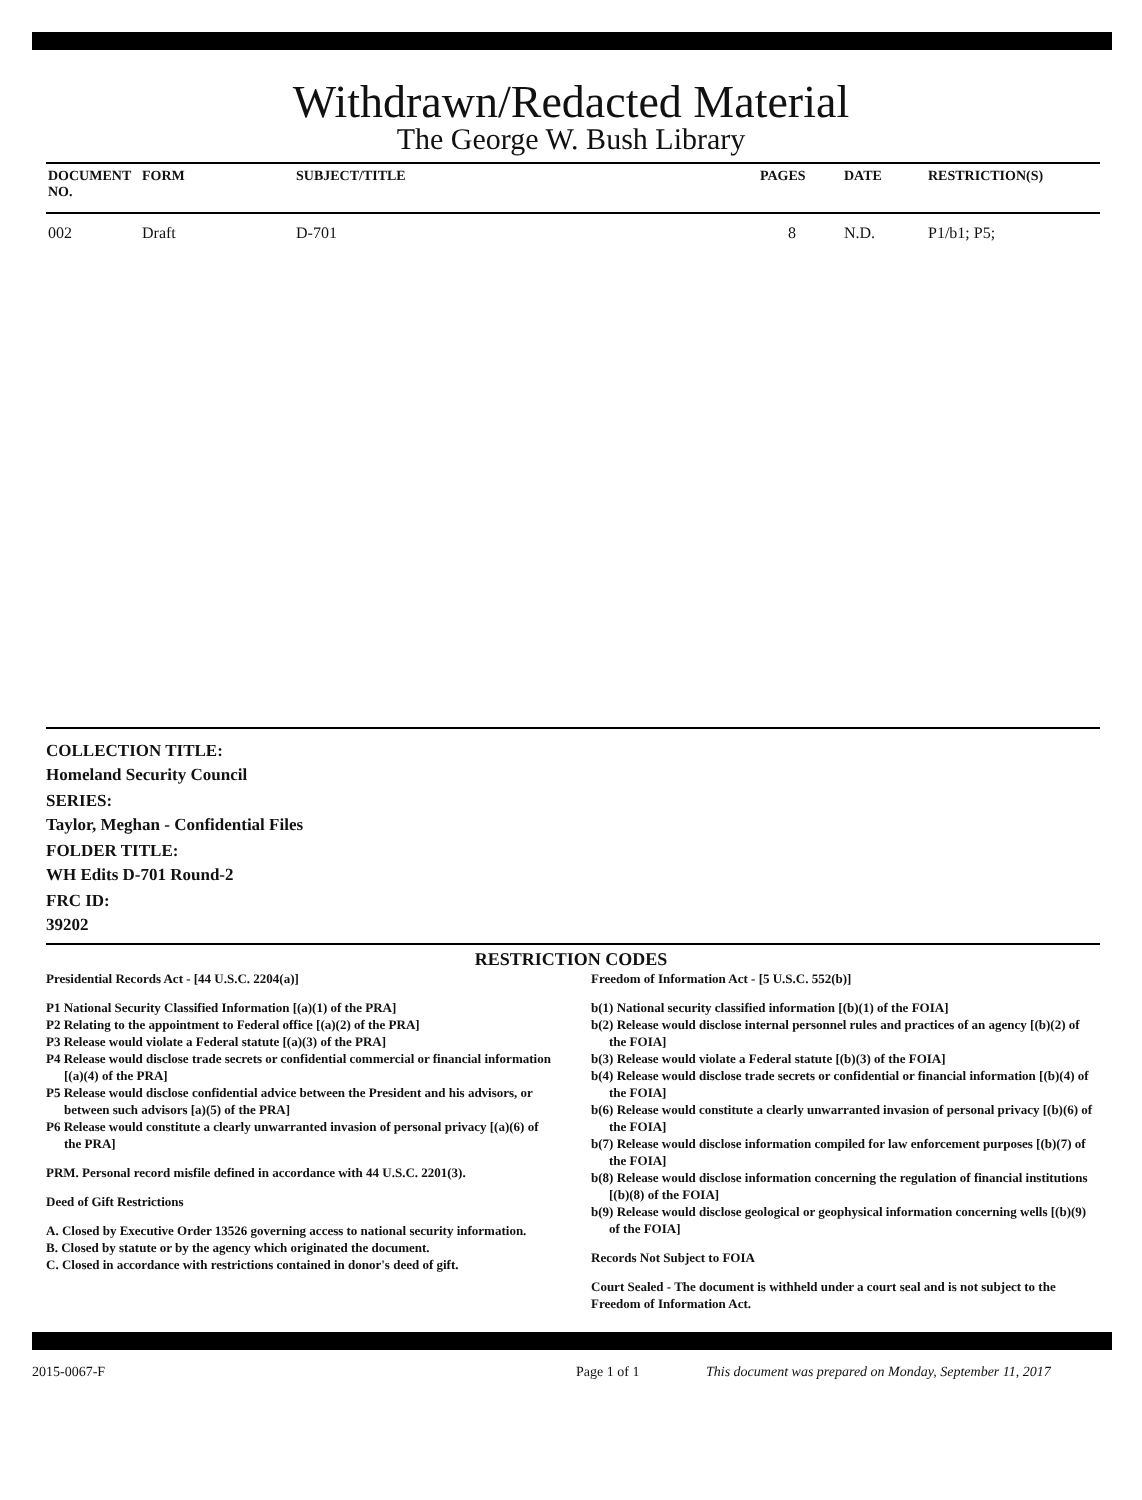Withdrawn/Redacted Material
The George W. Bush Library
| DOCUMENT NO. | FORM | SUBJECT/TITLE | PAGES | DATE | RESTRICTION(S) |
| --- | --- | --- | --- | --- | --- |
| 002 | Draft | D-701 | 8 | N.D. | P1/b1; P5; |
COLLECTION TITLE:
Homeland Security Council
SERIES:
Taylor, Meghan - Confidential Files
FOLDER TITLE:
WH Edits D-701 Round-2
FRC ID:
39202
RESTRICTION CODES
Presidential Records Act - [44 U.S.C. 2204(a)]
P1 National Security Classified Information [(a)(1) of the PRA]
P2 Relating to the appointment to Federal office [(a)(2) of the PRA]
P3 Release would violate a Federal statute [(a)(3) of the PRA]
P4 Release would disclose trade secrets or confidential commercial or financial information [(a)(4) of the PRA]
P5 Release would disclose confidential advice between the President and his advisors, or between such advisors [a)(5) of the PRA]
P6 Release would constitute a clearly unwarranted invasion of personal privacy [(a)(6) of the PRA]
PRM. Personal record misfile defined in accordance with 44 U.S.C. 2201(3).
Deed of Gift Restrictions
A. Closed by Executive Order 13526 governing access to national security information.
B. Closed by statute or by the agency which originated the document.
C. Closed in accordance with restrictions contained in donor's deed of gift.
Freedom of Information Act - [5 U.S.C. 552(b)]
b(1) National security classified information [(b)(1) of the FOIA]
b(2) Release would disclose internal personnel rules and practices of an agency [(b)(2) of the FOIA]
b(3) Release would violate a Federal statute [(b)(3) of the FOIA]
b(4) Release would disclose trade secrets or confidential or financial information [(b)(4) of the FOIA]
b(6) Release would constitute a clearly unwarranted invasion of personal privacy [(b)(6) of the FOIA]
b(7) Release would disclose information compiled for law enforcement purposes [(b)(7) of the FOIA]
b(8) Release would disclose information concerning the regulation of financial institutions [(b)(8) of the FOIA]
b(9) Release would disclose geological or geophysical information concerning wells [(b)(9) of the FOIA]
Records Not Subject to FOIA
Court Sealed - The document is withheld under a court seal and is not subject to the Freedom of Information Act.
2015-0067-F Page 1 of 1 This document was prepared on Monday, September 11, 2017